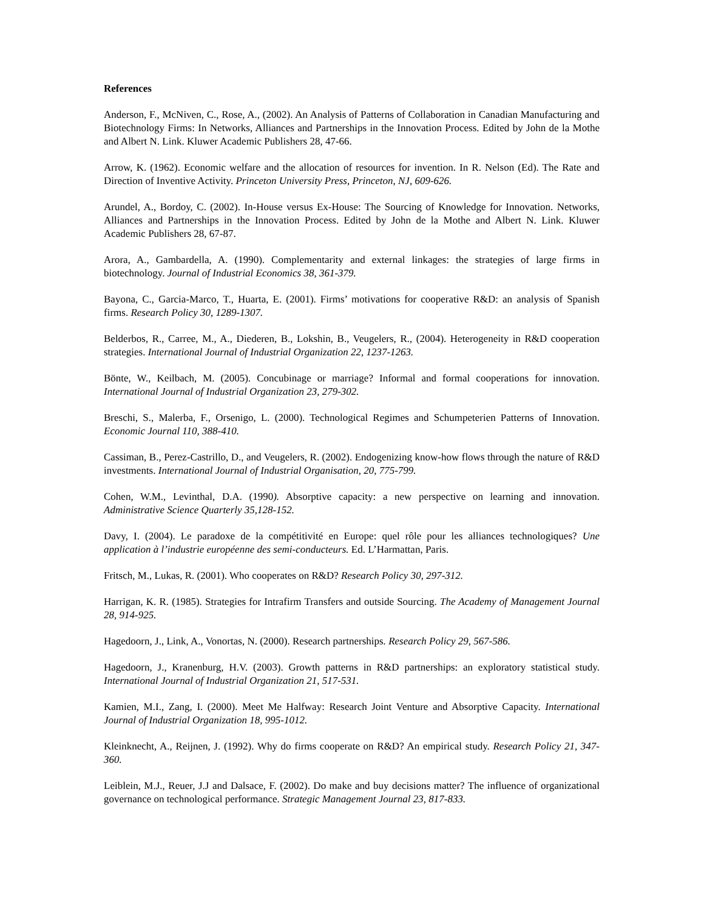References
Anderson, F., McNiven, C., Rose, A., (2002). An Analysis of Patterns of Collaboration in Canadian Manufacturing and Biotechnology Firms: In Networks, Alliances and Partnerships in the Innovation Process. Edited by John de la Mothe and Albert N. Link. Kluwer Academic Publishers 28, 47-66.
Arrow, K. (1962). Economic welfare and the allocation of resources for invention. In R. Nelson (Ed). The Rate and Direction of Inventive Activity. Princeton University Press, Princeton, NJ, 609-626.
Arundel, A., Bordoy, C. (2002). In-House versus Ex-House: The Sourcing of Knowledge for Innovation. Networks, Alliances and Partnerships in the Innovation Process. Edited by John de la Mothe and Albert N. Link. Kluwer Academic Publishers 28, 67-87.
Arora, A., Gambardella, A. (1990). Complementarity and external linkages: the strategies of large firms in biotechnology. Journal of Industrial Economics 38, 361-379.
Bayona, C., Garcia-Marco, T., Huarta, E. (2001). Firms’ motivations for cooperative R&D: an analysis of Spanish firms. Research Policy 30, 1289-1307.
Belderbos, R., Carree, M., A., Diederen, B., Lokshin, B., Veugelers, R., (2004). Heterogeneity in R&D cooperation strategies. International Journal of Industrial Organization 22, 1237-1263.
Bönte, W., Keilbach, M. (2005). Concubinage or marriage? Informal and formal cooperations for innovation. International Journal of Industrial Organization 23, 279-302.
Breschi, S., Malerba, F., Orsenigo, L. (2000). Technological Regimes and Schumpeterien Patterns of Innovation. Economic Journal 110, 388-410.
Cassiman, B., Perez-Castrillo, D., and Veugelers, R. (2002). Endogenizing know-how flows through the nature of R&D investments. International Journal of Industrial Organisation, 20, 775-799.
Cohen, W.M., Levinthal, D.A. (1990). Absorptive capacity: a new perspective on learning and innovation. Administrative Science Quarterly 35,128-152.
Davy, I. (2004). Le paradoxe de la compétitivité en Europe: quel rôle pour les alliances technologiques? Une application à l’industrie européenne des semi-conducteurs. Ed. L’Harmattan, Paris.
Fritsch, M., Lukas, R. (2001). Who cooperates on R&D? Research Policy 30, 297-312.
Harrigan, K. R. (1985). Strategies for Intrafirm Transfers and outside Sourcing. The Academy of Management Journal 28, 914-925.
Hagedoorn, J., Link, A., Vonortas, N. (2000). Research partnerships. Research Policy 29, 567-586.
Hagedoorn, J., Kranenburg, H.V. (2003). Growth patterns in R&D partnerships: an exploratory statistical study. International Journal of Industrial Organization 21, 517-531.
Kamien, M.I., Zang, I. (2000). Meet Me Halfway: Research Joint Venture and Absorptive Capacity. International Journal of Industrial Organization 18, 995-1012.
Kleinknecht, A., Reijnen, J. (1992). Why do firms cooperate on R&D? An empirical study. Research Policy 21, 347-360.
Leiblein, M.J., Reuer, J.J and Dalsace, F. (2002). Do make and buy decisions matter? The influence of organizational governance on technological performance. Strategic Management Journal 23, 817-833.